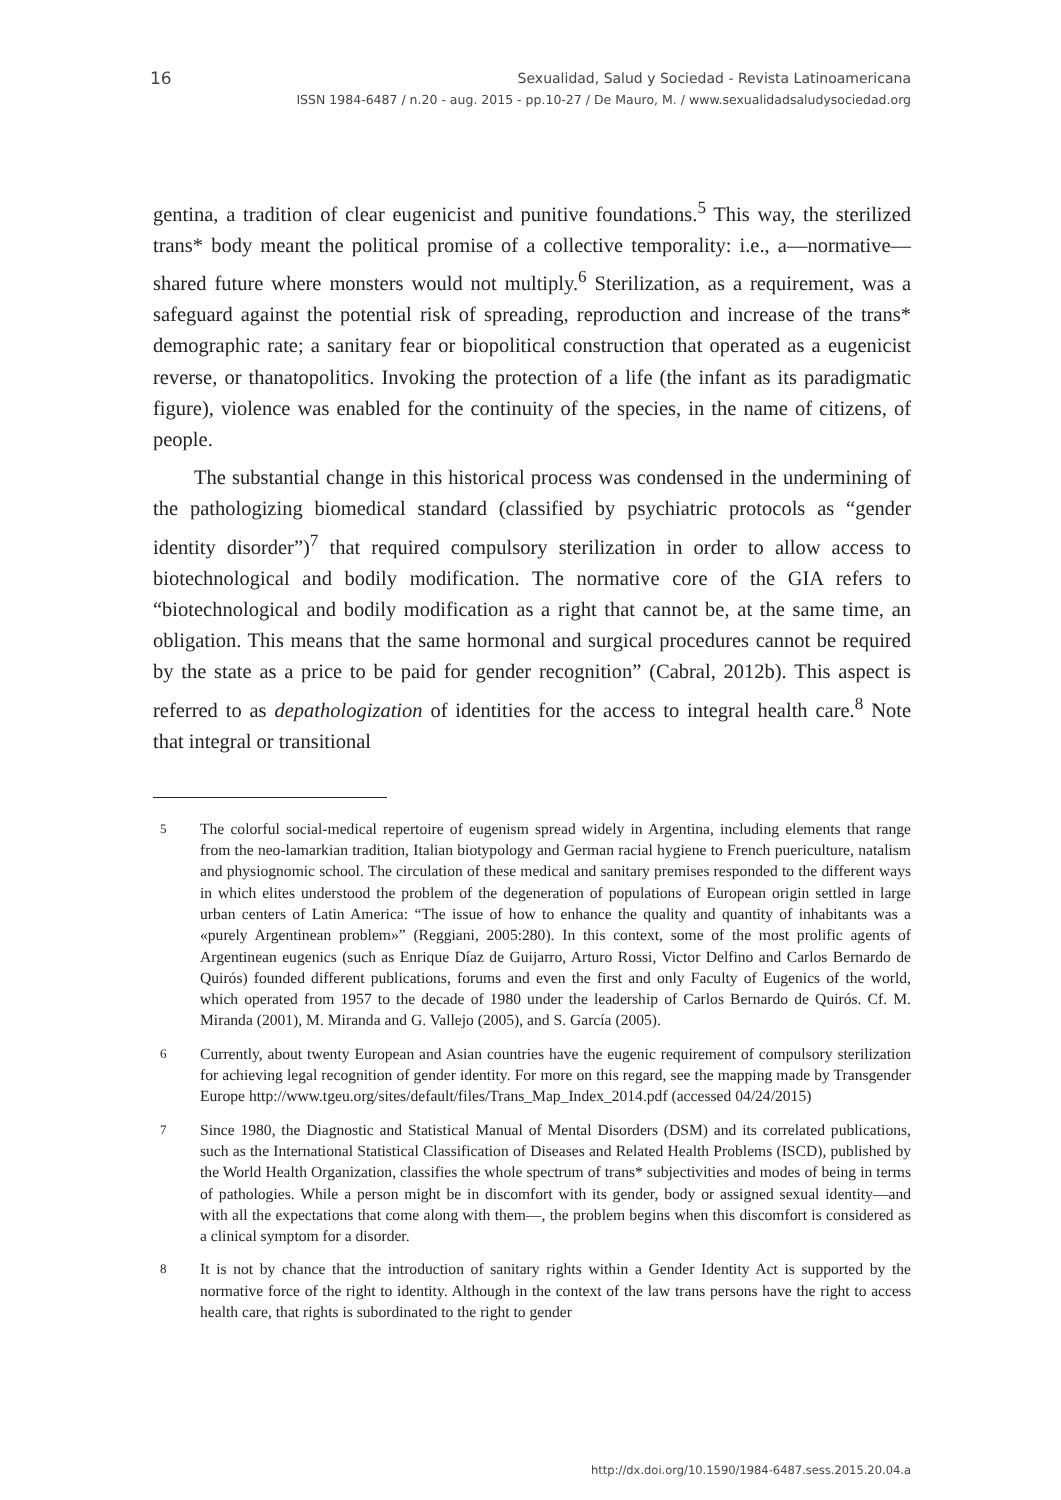16
Sexualidad, Salud y Sociedad - Revista Latinoamericana
ISSN 1984-6487 / n.20 - aug. 2015 - pp.10-27 / De Mauro, M. / www.sexualidadsaludysociedad.org
gentina, a tradition of clear eugenicist and punitive foundations.<sup>5</sup> This way, the sterilized trans* body meant the political promise of a collective temporality: i.e., a—normative—shared future where monsters would not multiply.<sup>6</sup> Sterilization, as a requirement, was a safeguard against the potential risk of spreading, reproduction and increase of the trans* demographic rate; a sanitary fear or biopolitical construction that operated as a eugenicist reverse, or thanatopolitics. Invoking the protection of a life (the infant as its paradigmatic figure), violence was enabled for the continuity of the species, in the name of citizens, of people.
The substantial change in this historical process was condensed in the undermining of the pathologizing biomedical standard (classified by psychiatric protocols as “gender identity disorder”)<sup>7</sup> that required compulsory sterilization in order to allow access to biotechnological and bodily modification. The normative core of the GIA refers to “biotechnological and bodily modification as a right that cannot be, at the same time, an obligation. This means that the same hormonal and surgical procedures cannot be required by the state as a price to be paid for gender recognition” (Cabral, 2012b). This aspect is referred to as depathologization of identities for the access to integral health care.<sup>8</sup> Note that integral or transitional
<sup>5</sup> The colorful social-medical repertoire of eugenism spread widely in Argentina, including elements that range from the neo-lamarkian tradition, Italian biotypology and German racial hygiene to French puericulture, natalism and physiognomic school. The circulation of these medical and sanitary premises responded to the different ways in which elites understood the problem of the degeneration of populations of European origin settled in large urban centers of Latin America: “The issue of how to enhance the quality and quantity of inhabitants was a «purely Argentinean problem»” (Reggiani, 2005:280). In this context, some of the most prolific agents of Argentinean eugenics (such as Enrique Díaz de Guijarro, Arturo Rossi, Victor Delfino and Carlos Bernardo de Quirós) founded different publications, forums and even the first and only Faculty of Eugenics of the world, which operated from 1957 to the decade of 1980 under the leadership of Carlos Bernardo de Quirós. Cf. M. Miranda (2001), M. Miranda and G. Vallejo (2005), and S. García (2005).
<sup>6</sup> Currently, about twenty European and Asian countries have the eugenic requirement of compulsory sterilization for achieving legal recognition of gender identity. For more on this regard, see the mapping made by Transgender Europe http://www.tgeu.org/sites/default/files/Trans_Map_Index_2014.pdf (accessed 04/24/2015)
<sup>7</sup> Since 1980, the Diagnostic and Statistical Manual of Mental Disorders (DSM) and its correlated publications, such as the International Statistical Classification of Diseases and Related Health Problems (ISCD), published by the World Health Organization, classifies the whole spectrum of trans* subjectivities and modes of being in terms of pathologies. While a person might be in discomfort with its gender, body or assigned sexual identity—and with all the expectations that come along with them—, the problem begins when this discomfort is considered as a clinical symptom for a disorder.
<sup>8</sup> It is not by chance that the introduction of sanitary rights within a Gender Identity Act is supported by the normative force of the right to identity. Although in the context of the law trans persons have the right to access health care, that rights is subordinated to the right to gender
http://dx.doi.org/10.1590/1984-6487.sess.2015.20.04.a